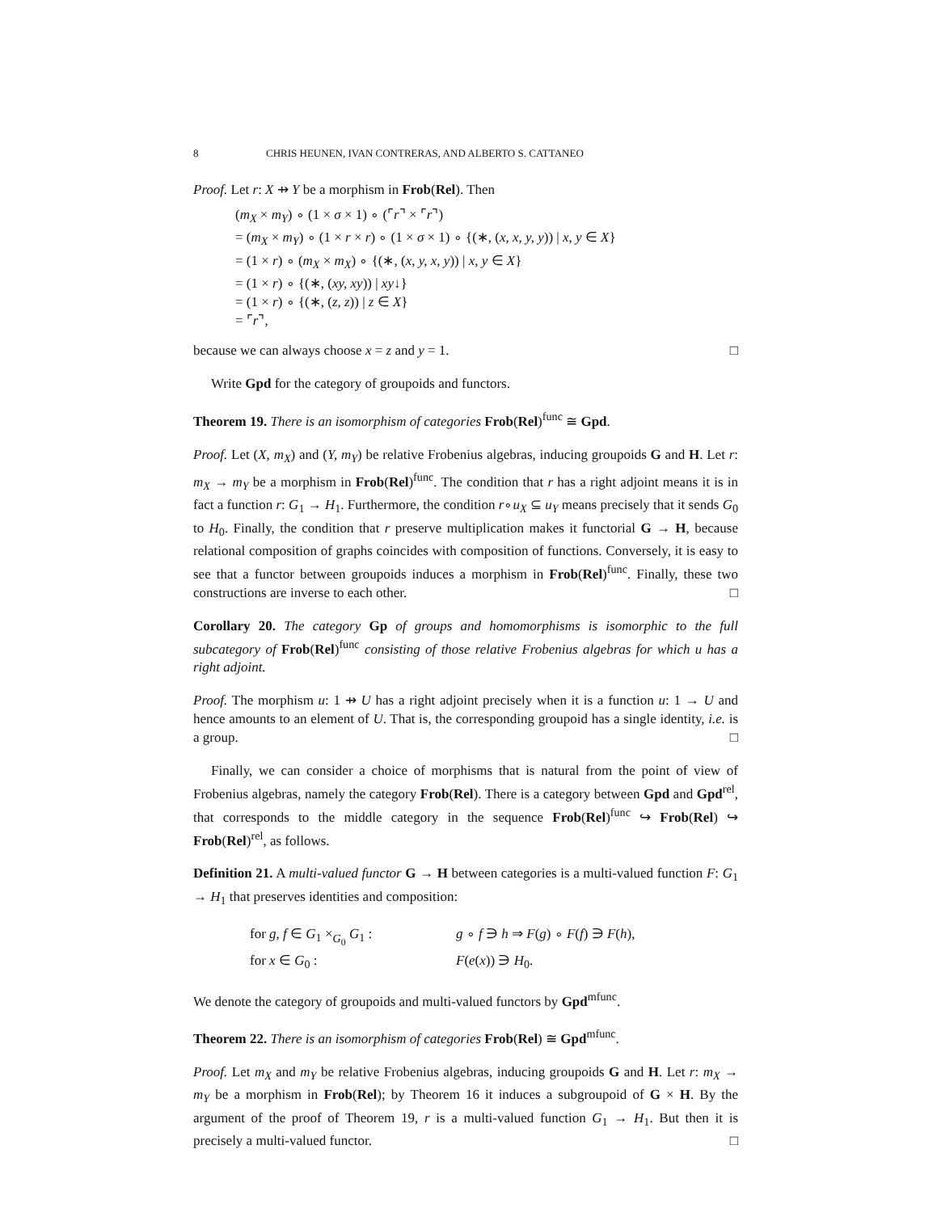8 CHRIS HEUNEN, IVAN CONTRERAS, AND ALBERTO S. CATTANEO
Proof. Let r: X ⇸ Y be a morphism in Frob(Rel). Then
(m<sub>X</sub> × m<sub>Y</sub>) ∘ (1 × σ × 1) ∘ (⌜r⌝ × ⌜r⌝)
= (m<sub>X</sub> × m<sub>Y</sub>) ∘ (1 × r × r) ∘ (1 × σ × 1) ∘ {(∗, (x, x, y, y)) | x, y ∈ X}
= (1 × r) ∘ (m<sub>X</sub> × m<sub>X</sub>) ∘ {(∗, (x, y, x, y)) | x, y ∈ X}
= (1 × r) ∘ {(∗, (xy, xy)) | xy↓}
= (1 × r) ∘ {(∗, (z, z)) | z ∈ X}
= ⌜r⌝,
because we can always choose x = z and y = 1. □
Write Gpd for the category of groupoids and functors.
Theorem 19. There is an isomorphism of categories Frob(Rel)<sup>func</sup> ≅ Gpd.
Proof. Let (X, m<sub>X</sub>) and (Y, m<sub>Y</sub>) be relative Frobenius algebras, inducing groupoids G and H. Let r: m<sub>X</sub> → m<sub>Y</sub> be a morphism in Frob(Rel)<sup>func</sup>. The condition that r has a right adjoint means it is in fact a function r: G<sub>1</sub> → H<sub>1</sub>. Furthermore, the condition r∘u<sub>X</sub> ⊆ u<sub>Y</sub> means precisely that it sends G<sub>0</sub> to H<sub>0</sub>. Finally, the condition that r preserve multiplication makes it functorial G → H, because relational composition of graphs coincides with composition of functions. Conversely, it is easy to see that a functor between groupoids induces a morphism in Frob(Rel)<sup>func</sup>. Finally, these two constructions are inverse to each other. □
Corollary 20. The category Gp of groups and homomorphisms is isomorphic to the full subcategory of Frob(Rel)<sup>func</sup> consisting of those relative Frobenius algebras for which u has a right adjoint.
Proof. The morphism u: 1 ⇸ U has a right adjoint precisely when it is a function u: 1 → U and hence amounts to an element of U. That is, the corresponding groupoid has a single identity, i.e. is a group. □
Finally, we can consider a choice of morphisms that is natural from the point of view of Frobenius algebras, namely the category Frob(Rel). There is a category between Gpd and Gpd<sup>rel</sup>, that corresponds to the middle category in the sequence Frob(Rel)<sup>func</sup> ↪ Frob(Rel) ↪ Frob(Rel)<sup>rel</sup>, as follows.
Definition 21. A multi-valued functor G → H between categories is a multi-valued function F: G<sub>1</sub> → H<sub>1</sub> that preserves identities and composition:
for g, f ∈ G<sub>1</sub> ×<sub>G<sub>0</sub></sub> G<sub>1</sub> : g ∘ f ∋ h ⇒ F(g) ∘ F(f) ∋ F(h),
for x ∈ G<sub>0</sub> : F(e(x)) ∋ H<sub>0</sub>.
We denote the category of groupoids and multi-valued functors by Gpd<sup>mfunc</sup>.
Theorem 22. There is an isomorphism of categories Frob(Rel) ≅ Gpd<sup>mfunc</sup>.
Proof. Let m<sub>X</sub> and m<sub>Y</sub> be relative Frobenius algebras, inducing groupoids G and H. Let r: m<sub>X</sub> → m<sub>Y</sub> be a morphism in Frob(Rel); by Theorem 16 it induces a subgroupoid of G × H. By the argument of the proof of Theorem 19, r is a multi-valued function G<sub>1</sub> → H<sub>1</sub>. But then it is precisely a multi-valued functor. □